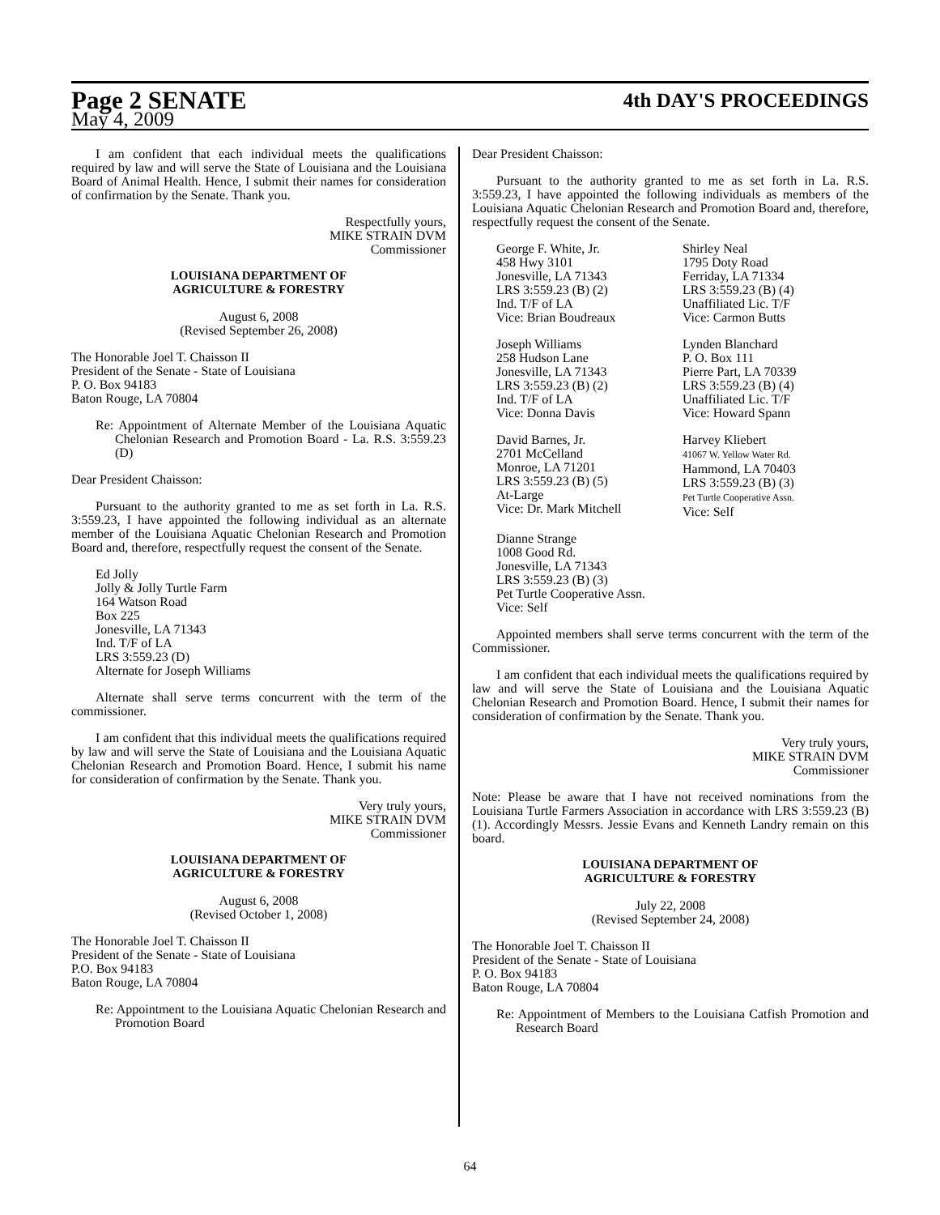Page 2 SENATE
4th DAY'S PROCEEDINGS
May 4, 2009
I am confident that each individual meets the qualifications required by law and will serve the State of Louisiana and the Louisiana Board of Animal Health. Hence, I submit their names for consideration of confirmation by the Senate. Thank you.
Respectfully yours,
MIKE STRAIN DVM
Commissioner
LOUISIANA DEPARTMENT OF
AGRICULTURE & FORESTRY
August 6, 2008
(Revised September 26, 2008)
The Honorable Joel T. Chaisson II
President of the Senate - State of Louisiana
P. O. Box 94183
Baton Rouge, LA 70804
Re: Appointment of Alternate Member of the Louisiana Aquatic Chelonian Research and Promotion Board - La. R.S. 3:559.23 (D)
Dear President Chaisson:
Pursuant to the authority granted to me as set forth in La. R.S. 3:559.23, I have appointed the following individual as an alternate member of the Louisiana Aquatic Chelonian Research and Promotion Board and, therefore, respectfully request the consent of the Senate.
Ed Jolly
Jolly & Jolly Turtle Farm
164 Watson Road
Box 225
Jonesville, LA 71343
Ind. T/F of LA
LRS 3:559.23 (D)
Alternate for Joseph Williams
Alternate shall serve terms concurrent with the term of the commissioner.
I am confident that this individual meets the qualifications required by law and will serve the State of Louisiana and the Louisiana Aquatic Chelonian Research and Promotion Board. Hence, I submit his name for consideration of confirmation by the Senate. Thank you.
Very truly yours,
MIKE STRAIN DVM
Commissioner
LOUISIANA DEPARTMENT OF
AGRICULTURE & FORESTRY
August 6, 2008
(Revised October 1, 2008)
The Honorable Joel T. Chaisson II
President of the Senate - State of Louisiana
P.O. Box 94183
Baton Rouge, LA 70804
Re: Appointment to the Louisiana Aquatic Chelonian Research and Promotion Board
Dear President Chaisson:
Pursuant to the authority granted to me as set forth in La. R.S. 3:559.23, I have appointed the following individuals as members of the Louisiana Aquatic Chelonian Research and Promotion Board and, therefore, respectfully request the consent of the Senate.
George F. White, Jr.
458 Hwy 3101
Jonesville, LA 71343
LRS 3:559.23 (B) (2)
Ind. T/F of LA
Vice: Brian Boudreaux
Shirley Neal
1795 Doty Road
Ferriday, LA 71334
LRS 3:559.23 (B) (4)
Unaffiliated Lic. T/F
Vice: Carmon Butts
Joseph Williams
258 Hudson Lane
Jonesville, LA 71343
LRS 3:559.23 (B) (2)
Ind. T/F of LA
Vice: Donna Davis
Lynden Blanchard
P. O. Box 111
Pierre Part, LA 70339
LRS 3:559.23 (B) (4)
Unaffiliated Lic. T/F
Vice: Howard Spann
David Barnes, Jr.
2701 McCelland
Monroe, LA 71201
LRS 3:559.23 (B) (5)
At-Large
Vice: Dr. Mark Mitchell
Harvey Kliebert
41067 W. Yellow Water Rd.
Hammond, LA 70403
LRS 3:559.23 (B) (3)
Pet Turtle Cooperative Assn.
Vice: Self
Dianne Strange
1008 Good Rd.
Jonesville, LA 71343
LRS 3:559.23 (B) (3)
Pet Turtle Cooperative Assn.
Vice: Self
Appointed members shall serve terms concurrent with the term of the Commissioner.
I am confident that each individual meets the qualifications required by law and will serve the State of Louisiana and the Louisiana Aquatic Chelonian Research and Promotion Board. Hence, I submit their names for consideration of confirmation by the Senate. Thank you.
Very truly yours,
MIKE STRAIN DVM
Commissioner
Note: Please be aware that I have not received nominations from the Louisiana Turtle Farmers Association in accordance with LRS 3:559.23 (B) (1). Accordingly Messrs. Jessie Evans and Kenneth Landry remain on this board.
LOUISIANA DEPARTMENT OF
AGRICULTURE & FORESTRY
July 22, 2008
(Revised September 24, 2008)
The Honorable Joel T. Chaisson II
President of the Senate - State of Louisiana
P. O. Box 94183
Baton Rouge, LA 70804
Re: Appointment of Members to the Louisiana Catfish Promotion and Research Board
64